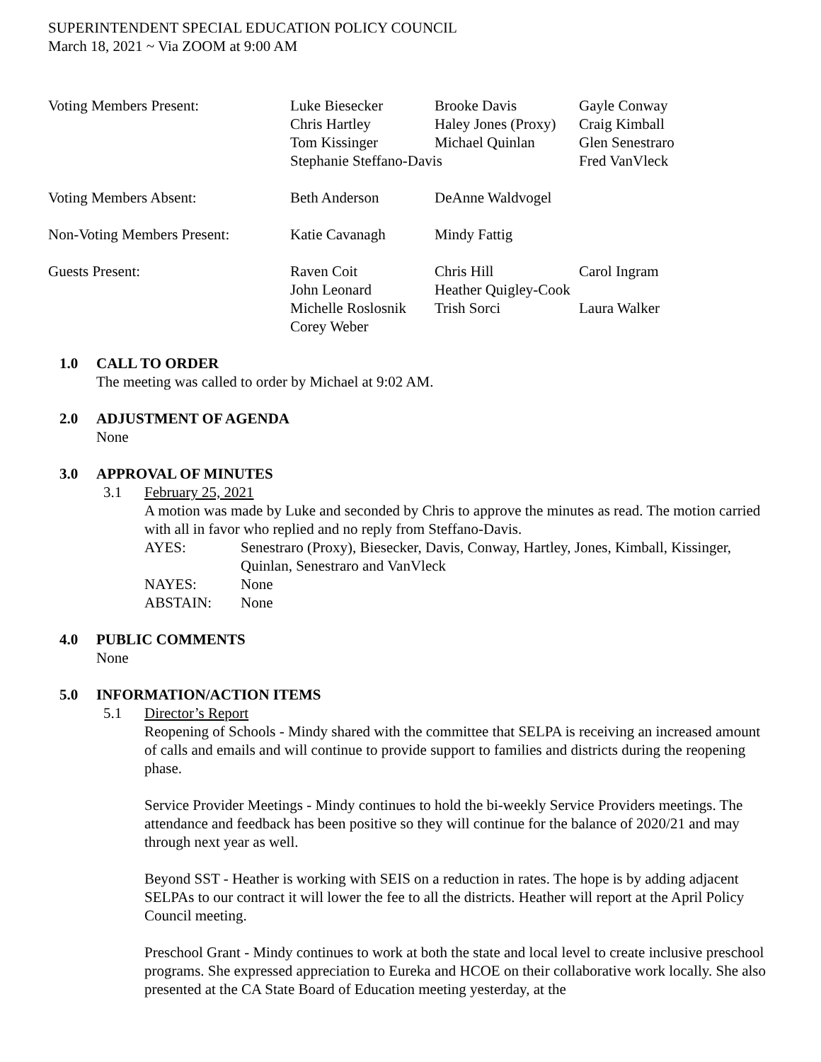SUPERINTENDENT SPECIAL EDUCATION POLICY COUNCIL
March 18, 2021 ~ Via ZOOM at 9:00 AM
| Voting Members Present: | Luke Biesecker | Brooke Davis | Gayle Conway |
| | Chris Hartley | Haley Jones (Proxy) | Craig Kimball |
| | Tom Kissinger | Michael Quinlan | Glen Senestraro |
| | Stephanie Steffano-Davis | | Fred VanVleck |
| Voting Members Absent: | Beth Anderson | DeAnne Waldvogel | |
| Non-Voting Members Present: | Katie Cavanagh | Mindy Fattig | |
| Guests Present: | Raven Coit | Chris Hill | Carol Ingram |
| | John Leonard | Heather Quigley-Cook | |
| | Michelle Roslosnik | Trish Sorci | Laura Walker |
| | Corey Weber | | |
1.0 CALL TO ORDER
The meeting was called to order by Michael at 9:02 AM.
2.0 ADJUSTMENT OF AGENDA
None
3.0 APPROVAL OF MINUTES
3.1 February 25, 2021
A motion was made by Luke and seconded by Chris to approve the minutes as read. The motion carried with all in favor who replied and no reply from Steffano-Davis.
| AYES: | Senestraro (Proxy), Biesecker, Davis, Conway, Hartley, Jones, Kimball, Kissinger, Quinlan, Senestraro and VanVleck |
| NAYES: | None |
| ABSTAIN: | None |
4.0 PUBLIC COMMENTS
None
5.0 INFORMATION/ACTION ITEMS
5.1 Director’s Report
Reopening of Schools - Mindy shared with the committee that SELPA is receiving an increased amount of calls and emails and will continue to provide support to families and districts during the reopening phase.
Service Provider Meetings - Mindy continues to hold the bi-weekly Service Providers meetings. The attendance and feedback has been positive so they will continue for the balance of 2020/21 and may through next year as well.
Beyond SST - Heather is working with SEIS on a reduction in rates. The hope is by adding adjacent SELPAs to our contract it will lower the fee to all the districts. Heather will report at the April Policy Council meeting.
Preschool Grant - Mindy continues to work at both the state and local level to create inclusive preschool programs. She expressed appreciation to Eureka and HCOE on their collaborative work locally. She also presented at the CA State Board of Education meeting yesterday, at the